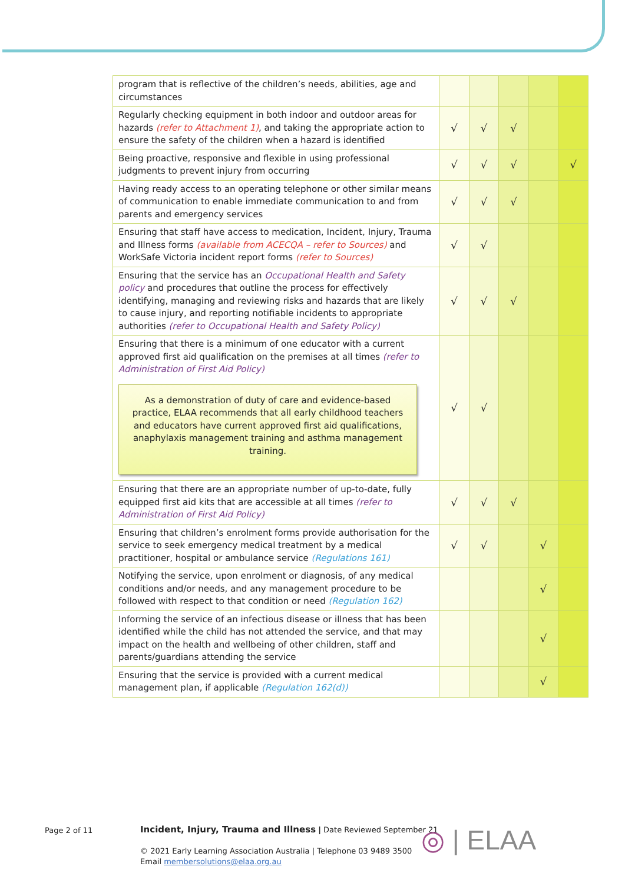| program that is reflective of the children’s needs, abilities, age and circumstances | | | | | |
| Regularly checking equipment in both indoor and outdoor areas for hazards (refer to Attachment 1) , and taking the appropriate action to ensure the safety of the children when a hazard is identified | √ | √ | √ | | |
| Being proactive, responsive and flexible in using professional judgments to prevent injury from occurring | √ | √ | √ | | √ |
| Having ready access to an operating telephone or other similar means of communication to enable immediate communication to and from parents and emergency services | √ | √ | √ | | |
| Ensuring that staff have access to medication, Incident, Injury, Trauma and Illness forms (available from ACECQA – refer to Sources) and WorkSafe Victoria incident report forms (refer to Sources) | √ | √ | | | |
| Ensuring that the service has an Occupational Health and Safety policy and procedures that outline the process for effectively identifying, managing and reviewing risks and hazards that are likely to cause injury, and reporting notifiable incidents to appropriate authorities (refer to Occupational Health and Safety Policy) | √ | √ | √ | | |
| Ensuring that there is a minimum of one educator with a current approved first aid qualification on the premises at all times (refer to Administration of First Aid Policy) As a demonstration of duty of care and evidence-based practice, ELAA recommends that all early childhood teachers and educators have current approved first aid qualifications, anaphylaxis management training and asthma management training. | √ | √ | | | |
| Ensuring that there are an appropriate number of up-to-date, fully equipped first aid kits that are accessible at all times (refer to Administration of First Aid Policy) | √ | √ | √ | | |
| Ensuring that children’s enrolment forms provide authorisation for the service to seek emergency medical treatment by a medical practitioner, hospital or ambulance service (Regulations 161) | √ | √ | | √ | |
| Notifying the service, upon enrolment or diagnosis, of any medical conditions and/or needs, and any management procedure to be followed with respect to that condition or need (Regulation 162) | | | | √ | |
| Informing the service of an infectious disease or illness that has been identified while the child has not attended the service, and that may impact on the health and wellbeing of other children, staff and parents/guardians attending the service | | | | √ | |
| Ensuring that the service is provided with a current medical management plan, if applicable (Regulation 162(d)) | | | | √ | |
Page 2 of 11
Incident, Injury, Trauma and Illness | Date Reviewed September 21
© 2021 Early Learning Association Australia | Telephone 03 9489 3500
Email membersolutions@elaa.org.au
◎ | ELAA